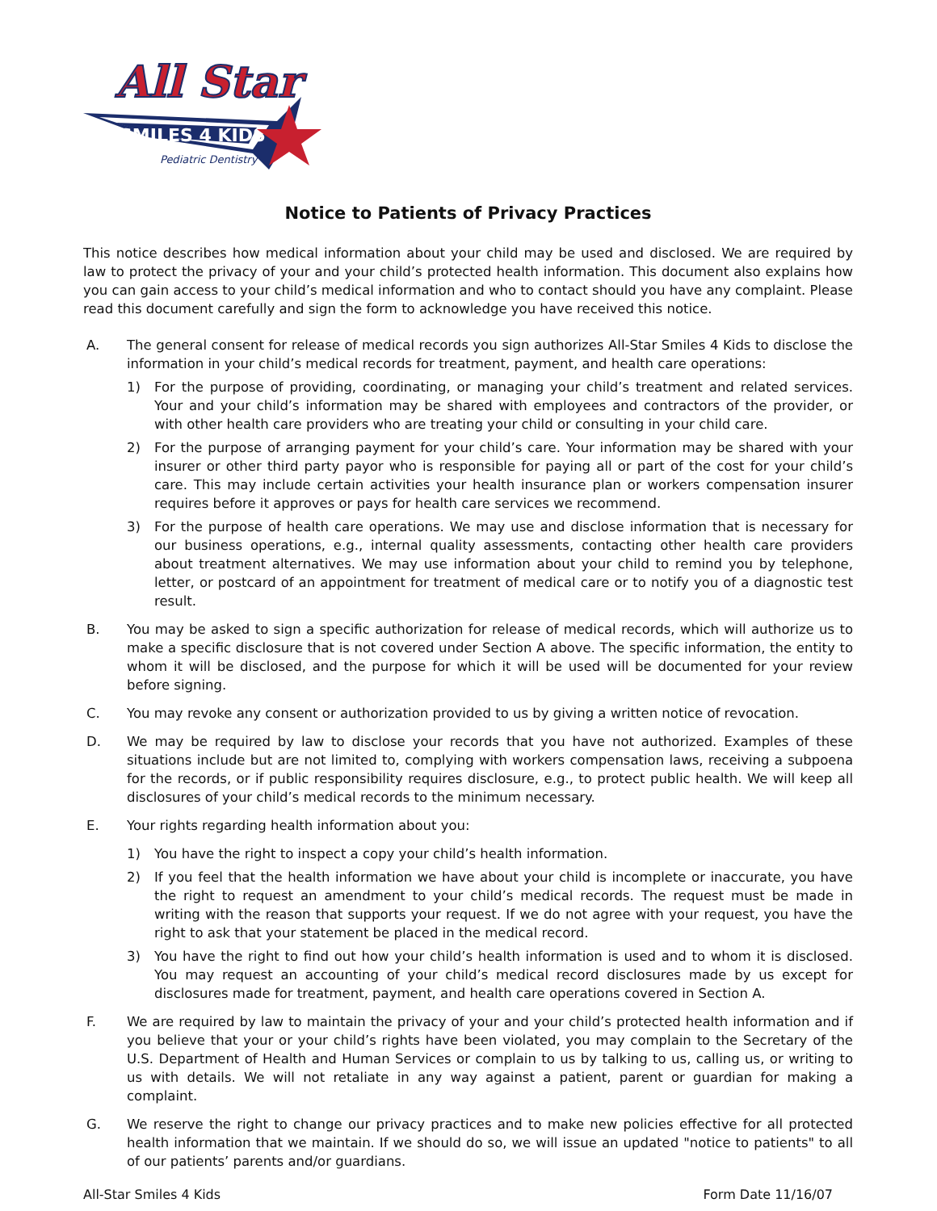SMILES 4 KIDS
All Star
Pediatric Dentistry
Notice to Patients of Privacy Practices
This notice describes how medical information about your child may be used and disclosed. We are required by law to protect the privacy of your and your child’s protected health information. This document also explains how you can gain access to your child’s medical information and who to contact should you have any complaint. Please read this document carefully and sign the form to acknowledge you have received this notice.
A. The general consent for release of medical records you sign authorizes All-Star Smiles 4 Kids to disclose the information in your child’s medical records for treatment, payment, and health care operations:
1) For the purpose of providing, coordinating, or managing your child’s treatment and related services. Your and your child’s information may be shared with employees and contractors of the provider, or with other health care providers who are treating your child or consulting in your child care.
2) For the purpose of arranging payment for your child’s care. Your information may be shared with your insurer or other third party payor who is responsible for paying all or part of the cost for your child’s care. This may include certain activities your health insurance plan or workers compensation insurer requires before it approves or pays for health care services we recommend.
3) For the purpose of health care operations. We may use and disclose information that is necessary for our business operations, e.g., internal quality assessments, contacting other health care providers about treatment alternatives. We may use information about your child to remind you by telephone, letter, or postcard of an appointment for treatment of medical care or to notify you of a diagnostic test result.
B. You may be asked to sign a specific authorization for release of medical records, which will authorize us to make a specific disclosure that is not covered under Section A above. The specific information, the entity to whom it will be disclosed, and the purpose for which it will be used will be documented for your review before signing.
C. You may revoke any consent or authorization provided to us by giving a written notice of revocation.
D. We may be required by law to disclose your records that you have not authorized. Examples of these situations include but are not limited to, complying with workers compensation laws, receiving a subpoena for the records, or if public responsibility requires disclosure, e.g., to protect public health. We will keep all disclosures of your child’s medical records to the minimum necessary.
E. Your rights regarding health information about you:
1) You have the right to inspect a copy your child’s health information.
2) If you feel that the health information we have about your child is incomplete or inaccurate, you have the right to request an amendment to your child’s medical records. The request must be made in writing with the reason that supports your request. If we do not agree with your request, you have the right to ask that your statement be placed in the medical record.
3) You have the right to find out how your child’s health information is used and to whom it is disclosed. You may request an accounting of your child’s medical record disclosures made by us except for disclosures made for treatment, payment, and health care operations covered in Section A.
F. We are required by law to maintain the privacy of your and your child’s protected health information and if you believe that your or your child’s rights have been violated, you may complain to the Secretary of the U.S. Department of Health and Human Services or complain to us by talking to us, calling us, or writing to us with details. We will not retaliate in any way against a patient, parent or guardian for making a complaint.
G. We reserve the right to change our privacy practices and to make new policies effective for all protected health information that we maintain. If we should do so, we will issue an updated "notice to patients" to all of our patients’ parents and/or guardians.
All-Star Smiles 4 Kids Form Date 11/16/07